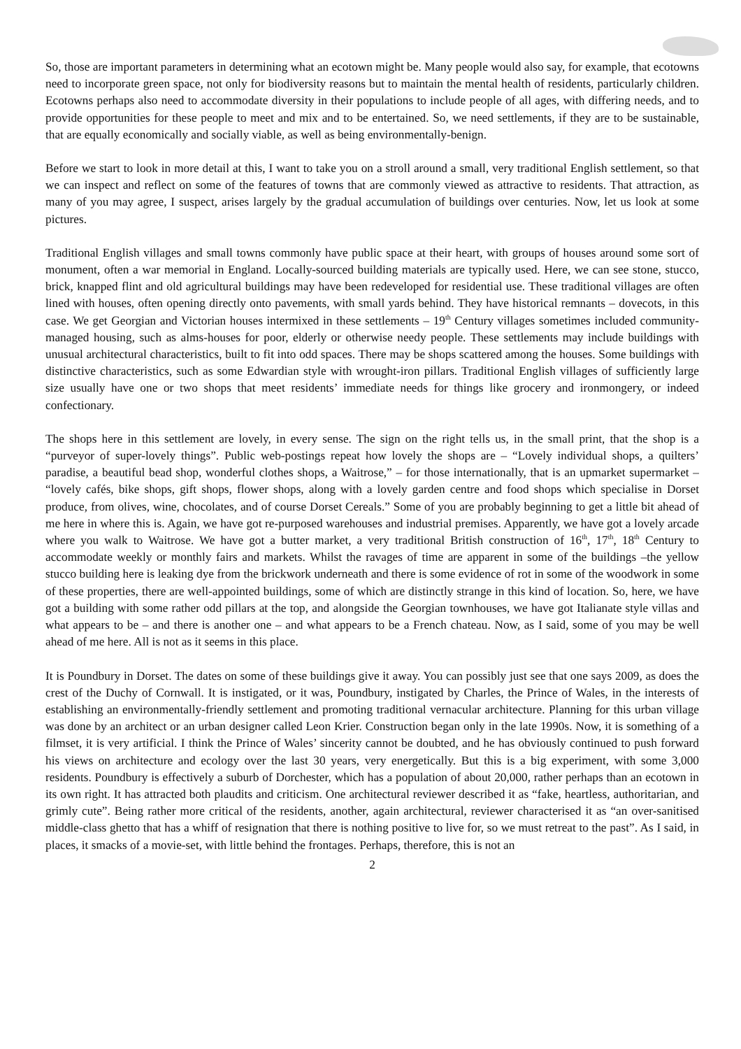So, those are important parameters in determining what an ecotown might be. Many people would also say, for example, that ecotowns need to incorporate green space, not only for biodiversity reasons but to maintain the mental health of residents, particularly children. Ecotowns perhaps also need to accommodate diversity in their populations to include people of all ages, with differing needs, and to provide opportunities for these people to meet and mix and to be entertained. So, we need settlements, if they are to be sustainable, that are equally economically and socially viable, as well as being environmentally-benign.
Before we start to look in more detail at this, I want to take you on a stroll around a small, very traditional English settlement, so that we can inspect and reflect on some of the features of towns that are commonly viewed as attractive to residents. That attraction, as many of you may agree, I suspect, arises largely by the gradual accumulation of buildings over centuries. Now, let us look at some pictures.
Traditional English villages and small towns commonly have public space at their heart, with groups of houses around some sort of monument, often a war memorial in England. Locally-sourced building materials are typically used. Here, we can see stone, stucco, brick, knapped flint and old agricultural buildings may have been redeveloped for residential use. These traditional villages are often lined with houses, often opening directly onto pavements, with small yards behind. They have historical remnants – dovecots, in this case. We get Georgian and Victorian houses intermixed in these settlements – 19<sup>th</sup> Century villages sometimes included community-managed housing, such as alms-houses for poor, elderly or otherwise needy people. These settlements may include buildings with unusual architectural characteristics, built to fit into odd spaces. There may be shops scattered among the houses. Some buildings with distinctive characteristics, such as some Edwardian style with wrought-iron pillars. Traditional English villages of sufficiently large size usually have one or two shops that meet residents’ immediate needs for things like grocery and ironmongery, or indeed confectionary.
The shops here in this settlement are lovely, in every sense. The sign on the right tells us, in the small print, that the shop is a “purveyor of super-lovely things”. Public web-postings repeat how lovely the shops are – “Lovely individual shops, a quilters’ paradise, a beautiful bead shop, wonderful clothes shops, a Waitrose,” – for those internationally, that is an upmarket supermarket – “lovely cafés, bike shops, gift shops, flower shops, along with a lovely garden centre and food shops which specialise in Dorset produce, from olives, wine, chocolates, and of course Dorset Cereals.” Some of you are probably beginning to get a little bit ahead of me here in where this is. Again, we have got re-purposed warehouses and industrial premises. Apparently, we have got a lovely arcade where you walk to Waitrose. We have got a butter market, a very traditional British construction of 16<sup>th</sup>, 17<sup>th</sup>, 18<sup>th</sup> Century to accommodate weekly or monthly fairs and markets. Whilst the ravages of time are apparent in some of the buildings –the yellow stucco building here is leaking dye from the brickwork underneath and there is some evidence of rot in some of the woodwork in some of these properties, there are well-appointed buildings, some of which are distinctly strange in this kind of location. So, here, we have got a building with some rather odd pillars at the top, and alongside the Georgian townhouses, we have got Italianate style villas and what appears to be – and there is another one – and what appears to be a French chateau. Now, as I said, some of you may be well ahead of me here. All is not as it seems in this place.
It is Poundbury in Dorset. The dates on some of these buildings give it away. You can possibly just see that one says 2009, as does the crest of the Duchy of Cornwall. It is instigated, or it was, Poundbury, instigated by Charles, the Prince of Wales, in the interests of establishing an environmentally-friendly settlement and promoting traditional vernacular architecture. Planning for this urban village was done by an architect or an urban designer called Leon Krier. Construction began only in the late 1990s. Now, it is something of a filmset, it is very artificial. I think the Prince of Wales’ sincerity cannot be doubted, and he has obviously continued to push forward his views on architecture and ecology over the last 30 years, very energetically. But this is a big experiment, with some 3,000 residents. Poundbury is effectively a suburb of Dorchester, which has a population of about 20,000, rather perhaps than an ecotown in its own right. It has attracted both plaudits and criticism. One architectural reviewer described it as “fake, heartless, authoritarian, and grimly cute”. Being rather more critical of the residents, another, again architectural, reviewer characterised it as “an over-sanitised middle-class ghetto that has a whiff of resignation that there is nothing positive to live for, so we must retreat to the past”. As I said, in places, it smacks of a movie-set, with little behind the frontages. Perhaps, therefore, this is not an
2